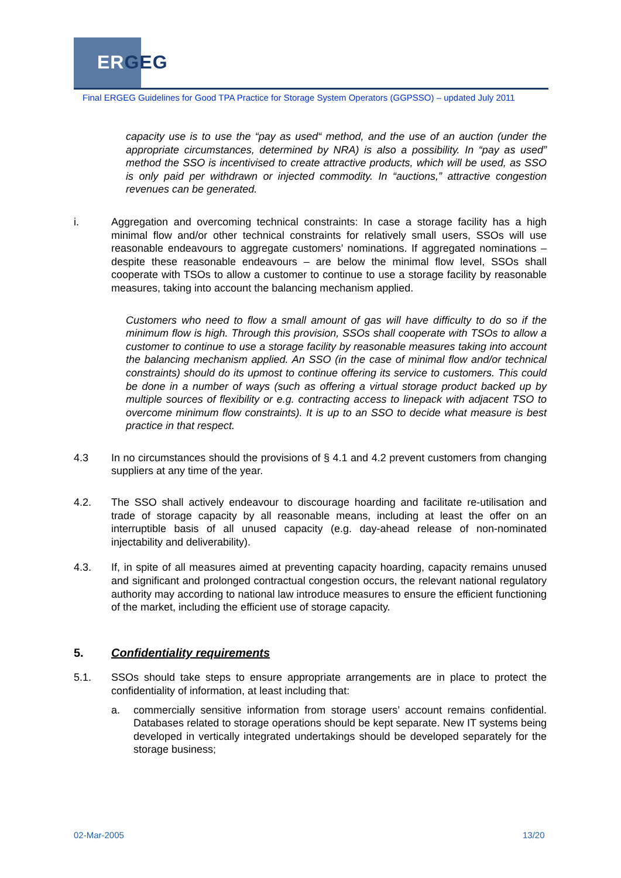ERGEG
Final ERGEG Guidelines for Good TPA Practice for Storage System Operators (GGPSSO) – updated July 2011
capacity use is to use the “pay as used“ method, and the use of an auction (under the appropriate circumstances, determined by NRA) is also a possibility. In “pay as used” method the SSO is incentivised to create attractive products, which will be used, as SSO is only paid per withdrawn or injected commodity. In “auctions,” attractive congestion revenues can be generated.
i. Aggregation and overcoming technical constraints: In case a storage facility has a high minimal flow and/or other technical constraints for relatively small users, SSOs will use reasonable endeavours to aggregate customers’ nominations. If aggregated nominations – despite these reasonable endeavours – are below the minimal flow level, SSOs shall cooperate with TSOs to allow a customer to continue to use a storage facility by reasonable measures, taking into account the balancing mechanism applied.
Customers who need to flow a small amount of gas will have difficulty to do so if the minimum flow is high. Through this provision, SSOs shall cooperate with TSOs to allow a customer to continue to use a storage facility by reasonable measures taking into account the balancing mechanism applied. An SSO (in the case of minimal flow and/or technical constraints) should do its upmost to continue offering its service to customers. This could be done in a number of ways (such as offering a virtual storage product backed up by multiple sources of flexibility or e.g. contracting access to linepack with adjacent TSO to overcome minimum flow constraints). It is up to an SSO to decide what measure is best practice in that respect.
4.3 In no circumstances should the provisions of § 4.1 and 4.2 prevent customers from changing suppliers at any time of the year.
4.2. The SSO shall actively endeavour to discourage hoarding and facilitate re-utilisation and trade of storage capacity by all reasonable means, including at least the offer on an interruptible basis of all unused capacity (e.g. day-ahead release of non-nominated injectability and deliverability).
4.3. If, in spite of all measures aimed at preventing capacity hoarding, capacity remains unused and significant and prolonged contractual congestion occurs, the relevant national regulatory authority may according to national law introduce measures to ensure the efficient functioning of the market, including the efficient use of storage capacity.
5. Confidentiality requirements
5.1. SSOs should take steps to ensure appropriate arrangements are in place to protect the confidentiality of information, at least including that:
a. commercially sensitive information from storage users’ account remains confidential. Databases related to storage operations should be kept separate. New IT systems being developed in vertically integrated undertakings should be developed separately for the storage business;
02-Mar-2005 13/20